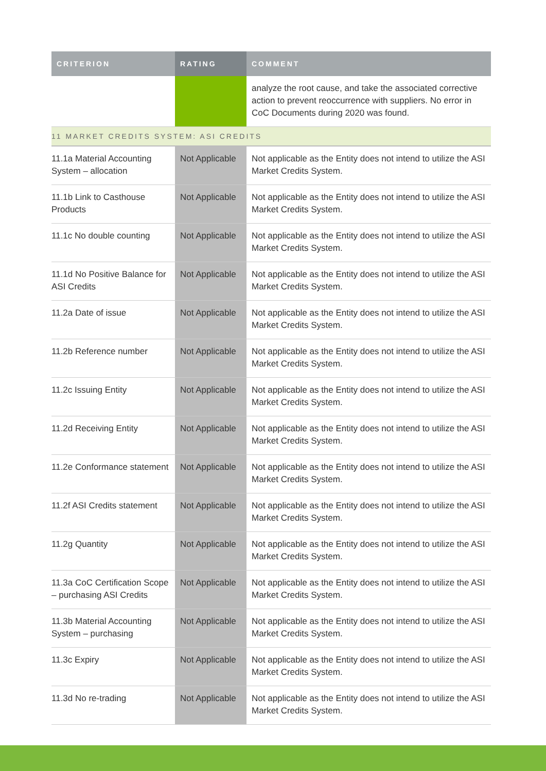| CRITERION | RATING | COMMENT |
| --- | --- | --- |
| | | analyze the root cause, and take the associated corrective action to prevent reoccurrence with suppliers. No error in CoC Documents during 2020 was found. |
| 11 MARKET CREDITS SYSTEM: ASI CREDITS | | |
| 11.1a Material Accounting System – allocation | Not Applicable | Not applicable as the Entity does not intend to utilize the ASI Market Credits System. |
| 11.1b Link to Casthouse Products | Not Applicable | Not applicable as the Entity does not intend to utilize the ASI Market Credits System. |
| 11.1c No double counting | Not Applicable | Not applicable as the Entity does not intend to utilize the ASI Market Credits System. |
| 11.1d No Positive Balance for ASI Credits | Not Applicable | Not applicable as the Entity does not intend to utilize the ASI Market Credits System. |
| 11.2a Date of issue | Not Applicable | Not applicable as the Entity does not intend to utilize the ASI Market Credits System. |
| 11.2b Reference number | Not Applicable | Not applicable as the Entity does not intend to utilize the ASI Market Credits System. |
| 11.2c Issuing Entity | Not Applicable | Not applicable as the Entity does not intend to utilize the ASI Market Credits System. |
| 11.2d Receiving Entity | Not Applicable | Not applicable as the Entity does not intend to utilize the ASI Market Credits System. |
| 11.2e Conformance statement | Not Applicable | Not applicable as the Entity does not intend to utilize the ASI Market Credits System. |
| 11.2f ASI Credits statement | Not Applicable | Not applicable as the Entity does not intend to utilize the ASI Market Credits System. |
| 11.2g Quantity | Not Applicable | Not applicable as the Entity does not intend to utilize the ASI Market Credits System. |
| 11.3a CoC Certification Scope – purchasing ASI Credits | Not Applicable | Not applicable as the Entity does not intend to utilize the ASI Market Credits System. |
| 11.3b Material Accounting System – purchasing | Not Applicable | Not applicable as the Entity does not intend to utilize the ASI Market Credits System. |
| 11.3c Expiry | Not Applicable | Not applicable as the Entity does not intend to utilize the ASI Market Credits System. |
| 11.3d No re-trading | Not Applicable | Not applicable as the Entity does not intend to utilize the ASI Market Credits System. |